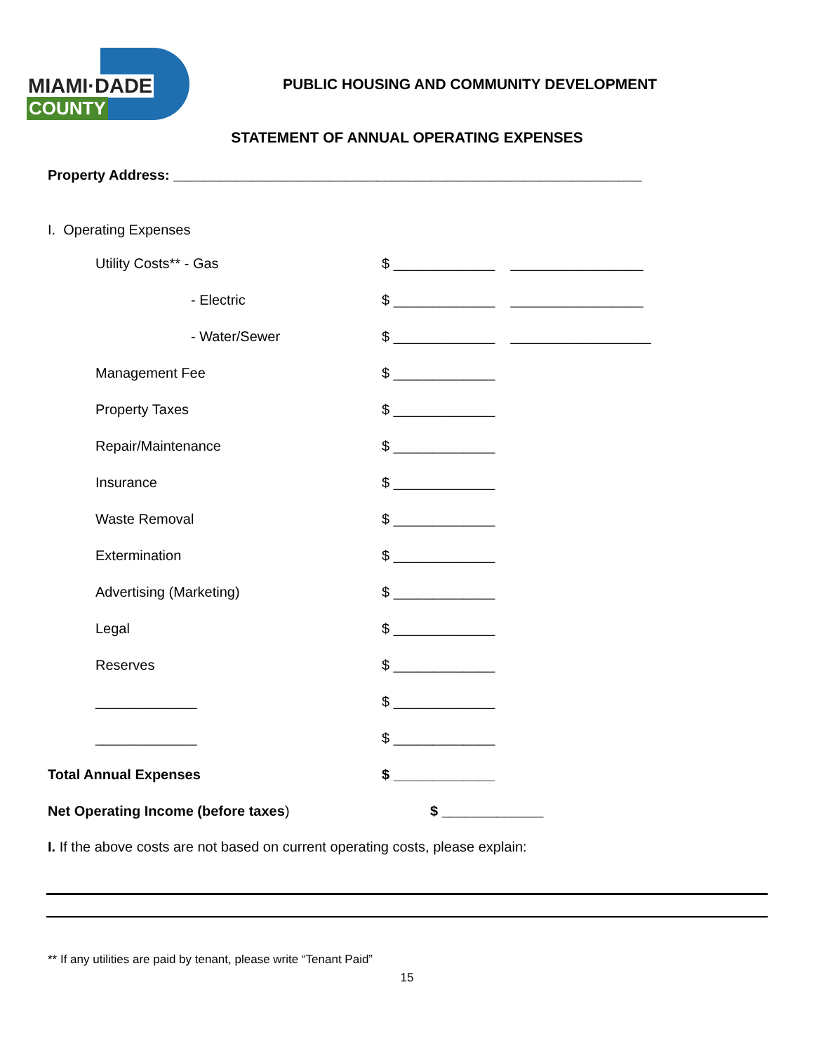MIAMI·DADE
COUNTY
PUBLIC HOUSING AND COMMUNITY DEVELOPMENT
STATEMENT OF ANNUAL OPERATING EXPENSES
Property Address: ____________________________________________________________
I. Operating Expenses
Utility Costs** - Gas
$ _____________ _________________
- Electric
$ _____________ _________________
- Water/Sewer
$ _____________ __________________
Management Fee $ _____________
Property Taxes $ _____________
Repair/Maintenance $ _____________
Insurance $ _____________
Waste Removal $ _____________
Extermination $ _____________
Advertising (Marketing) $ _____________
Legal $ _____________
Reserves $ _____________
_____________ $ _____________
_____________ $ _____________
Total Annual Expenses $ _____________
Net Operating Income (before taxes) $ _____________
I. If the above costs are not based on current operating costs, please explain:
** If any utilities are paid by tenant, please write “Tenant Paid”
15